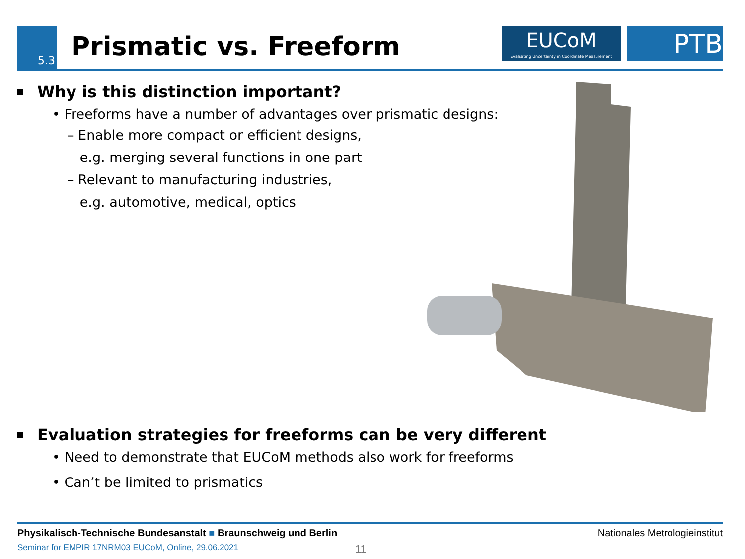5.3 Prismatic vs. Freeform
EUCoM
Evaluating Uncertainty in Coordinate Measurement
PTB
Why is this distinction important?
• Freeforms have a number of advantages over prismatic designs:
– Enable more compact or efficient designs,
e.g. merging several functions in one part
– Relevant to manufacturing industries,
e.g. automotive, medical, optics
Evaluation strategies for freeforms can be very different
• Need to demonstrate that EUCoM methods also work for freeforms
• Can’t be limited to prismatics
Physikalisch-Technische Bundesanstalt ■ Braunschweig und Berlin Nationales Metrologieinstitut
Seminar for EMPIR 17NRM03 EUCoM, Online, 29.06.2021 11